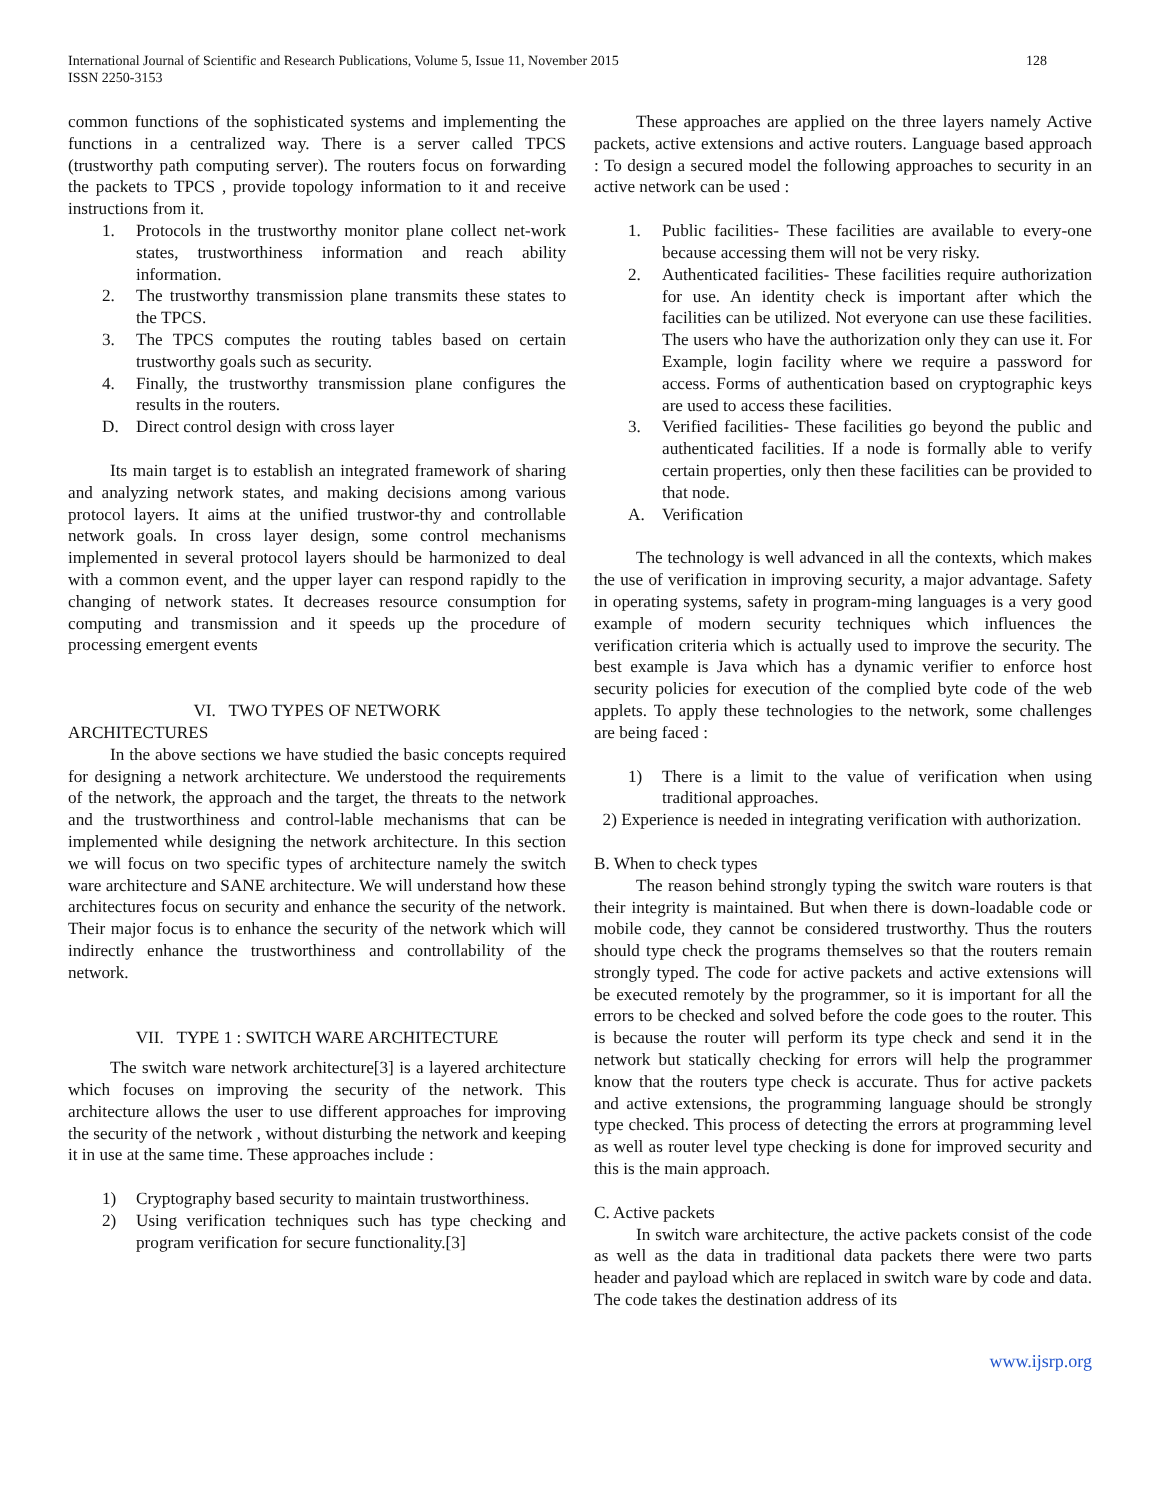International Journal of Scientific and Research Publications, Volume 5, Issue 11, November 2015
ISSN 2250-3153
128
common functions of the sophisticated systems and implementing the functions in a centralized way. There is a server called TPCS (trustworthy path computing server). The routers focus on forwarding the packets to TPCS , provide topology information to it and receive instructions from it.
1. Protocols in the trustworthy monitor plane collect net-work states, trustworthiness information and reach ability information.
2. The trustworthy transmission plane transmits these states to the TPCS.
3. The TPCS computes the routing tables based on certain trustworthy goals such as security.
4. Finally, the trustworthy transmission plane configures the results in the routers.
D. Direct control design with cross layer
Its main target is to establish an integrated framework of sharing and analyzing network states, and making decisions among various protocol layers. It aims at the unified trustwor-thy and controllable network goals. In cross layer design, some control mechanisms implemented in several protocol layers should be harmonized to deal with a common event, and the upper layer can respond rapidly to the changing of network states. It decreases resource consumption for computing and transmission and it speeds up the procedure of processing emergent events
VI. TWO TYPES OF NETWORK
ARCHITECTURES
In the above sections we have studied the basic concepts required for designing a network architecture. We understood the requirements of the network, the approach and the target, the threats to the network and the trustworthiness and control-lable mechanisms that can be implemented while designing the network architecture. In this section we will focus on two specific types of architecture namely the switch ware architecture and SANE architecture. We will understand how these architectures focus on security and enhance the security of the network. Their major focus is to enhance the security of the network which will indirectly enhance the trustworthiness and controllability of the network.
VII. TYPE 1 : SWITCH WARE ARCHITECTURE
The switch ware network architecture[3] is a layered architecture which focuses on improving the security of the network. This architecture allows the user to use different approaches for improving the security of the network , without disturbing the network and keeping it in use at the same time. These approaches include :
1) Cryptography based security to maintain trustworthiness.
2) Using verification techniques such has type checking and program verification for secure functionality.[3]
These approaches are applied on the three layers namely Active packets, active extensions and active routers. Language based approach : To design a secured model the following approaches to security in an active network can be used :
1. Public facilities- These facilities are available to every-one because accessing them will not be very risky.
2. Authenticated facilities- These facilities require authorization for use. An identity check is important after which the facilities can be utilized. Not everyone can use these facilities. The users who have the authorization only they can use it. For Example, login facility where we require a password for access. Forms of authentication based on cryptographic keys are used to access these facilities.
3. Verified facilities- These facilities go beyond the public and authenticated facilities. If a node is formally able to verify certain properties, only then these facilities can be provided to that node.
A. Verification
The technology is well advanced in all the contexts, which makes the use of verification in improving security, a major advantage. Safety in operating systems, safety in program-ming languages is a very good example of modern security techniques which influences the verification criteria which is actually used to improve the security. The best example is Java which has a dynamic verifier to enforce host security policies for execution of the complied byte code of the web applets. To apply these technologies to the network, some challenges are being faced :
1) There is a limit to the value of verification when using traditional approaches.
2) Experience is needed in integrating verification with authorization.
B. When to check types
The reason behind strongly typing the switch ware routers is that their integrity is maintained. But when there is down-loadable code or mobile code, they cannot be considered trustworthy. Thus the routers should type check the programs themselves so that the routers remain strongly typed. The code for active packets and active extensions will be executed remotely by the programmer, so it is important for all the errors to be checked and solved before the code goes to the router. This is because the router will perform its type check and send it in the network but statically checking for errors will help the programmer know that the routers type check is accurate. Thus for active packets and active extensions, the programming language should be strongly type checked. This process of detecting the errors at programming level as well as router level type checking is done for improved security and this is the main approach.
C. Active packets
In switch ware architecture, the active packets consist of the code as well as the data in traditional data packets there were two parts header and payload which are replaced in switch ware by code and data. The code takes the destination address of its
www.ijsrp.org